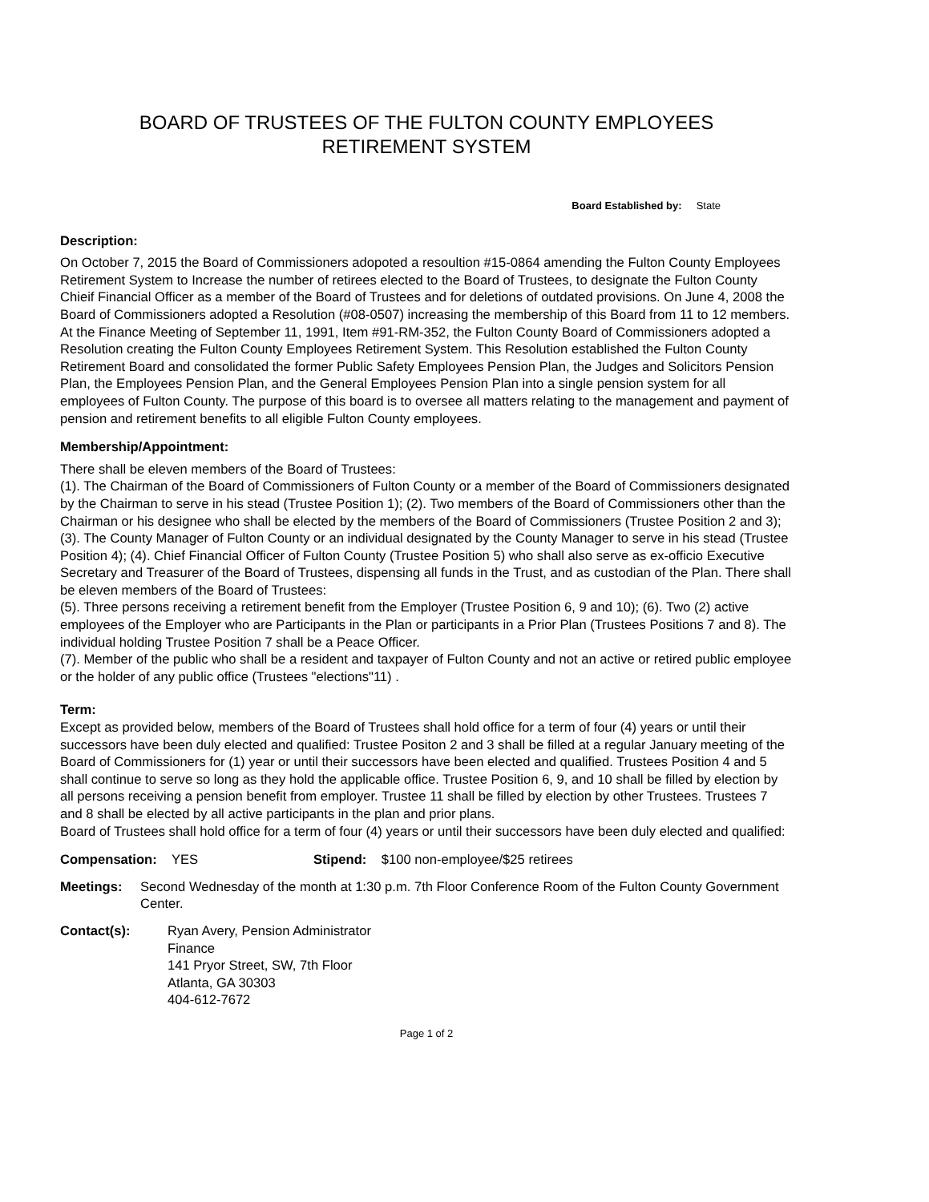BOARD OF TRUSTEES OF THE FULTON COUNTY EMPLOYEES
RETIREMENT SYSTEM
Board Established by: State
Description:
On October 7, 2015 the Board of Commissioners adopoted a resoultion #15-0864 amending the Fulton County Employees Retirement System to Increase the number of retirees elected to the Board of Trustees, to designate the Fulton County Chieif Financial Officer as a member of the Board of Trustees and for deletions of outdated provisions. On June 4, 2008 the Board of Commissioners adopted a Resolution (#08-0507) increasing the membership of this Board from 11 to 12 members. At the Finance Meeting of September 11, 1991, Item #91-RM-352, the Fulton County Board of Commissioners adopted a Resolution creating the Fulton County Employees Retirement System. This Resolution established the Fulton County Retirement Board and consolidated the former Public Safety Employees Pension Plan, the Judges and Solicitors Pension Plan, the Employees Pension Plan, and the General Employees Pension Plan into a single pension system for all employees of Fulton County. The purpose of this board is to oversee all matters relating to the management and payment of pension and retirement benefits to all eligible Fulton County employees.
Membership/Appointment:
There shall be eleven members of the Board of Trustees:
(1). The Chairman of the Board of Commissioners of Fulton County or a member of the Board of Commissioners designated by the Chairman to serve in his stead (Trustee Position 1); (2). Two members of the Board of Commissioners other than the Chairman or his designee who shall be elected by the members of the Board of Commissioners (Trustee Position 2 and 3); (3). The County Manager of Fulton County or an individual designated by the County Manager to serve in his stead (Trustee Position 4); (4). Chief Financial Officer of Fulton County (Trustee Position 5) who shall also serve as ex-officio Executive Secretary and Treasurer of the Board of Trustees, dispensing all funds in the Trust, and as custodian of the Plan. There shall be eleven members of the Board of Trustees:
(5). Three persons receiving a retirement benefit from the Employer (Trustee Position 6, 9 and 10); (6). Two (2) active employees of the Employer who are Participants in the Plan or participants in a Prior Plan (Trustees Positions 7 and 8). The individual holding Trustee Position 7 shall be a Peace Officer.
(7). Member of the public who shall be a resident and taxpayer of Fulton County and not an active or retired public employee or the holder of any public office (Trustees "elections"11) .
Term:
Except as provided below, members of the Board of Trustees shall hold office for a term of four (4) years or until their successors have been duly elected and qualified: Trustee Positon 2 and 3 shall be filled at a regular January meeting of the Board of Commissioners for (1) year or until their successors have been elected and qualified. Trustees Position 4 and 5 shall continue to serve so long as they hold the applicable office. Trustee Position 6, 9, and 10 shall be filled by election by all persons receiving a pension benefit from employer. Trustee 11 shall be filled by election by other Trustees. Trustees 7 and 8 shall be elected by all active participants in the plan and prior plans.
Board of Trustees shall hold office for a term of four (4) years or until their successors have been duly elected and qualified:
Compensation: YES Stipend: $100 non-employee/$25 retirees
Meetings: Second Wednesday of the month at 1:30 p.m. 7th Floor Conference Room of the Fulton County Government Center.
Contact(s): Ryan Avery, Pension Administrator
Finance
141 Pryor Street, SW, 7th Floor
Atlanta, GA 30303
404-612-7672
Page 1 of 2